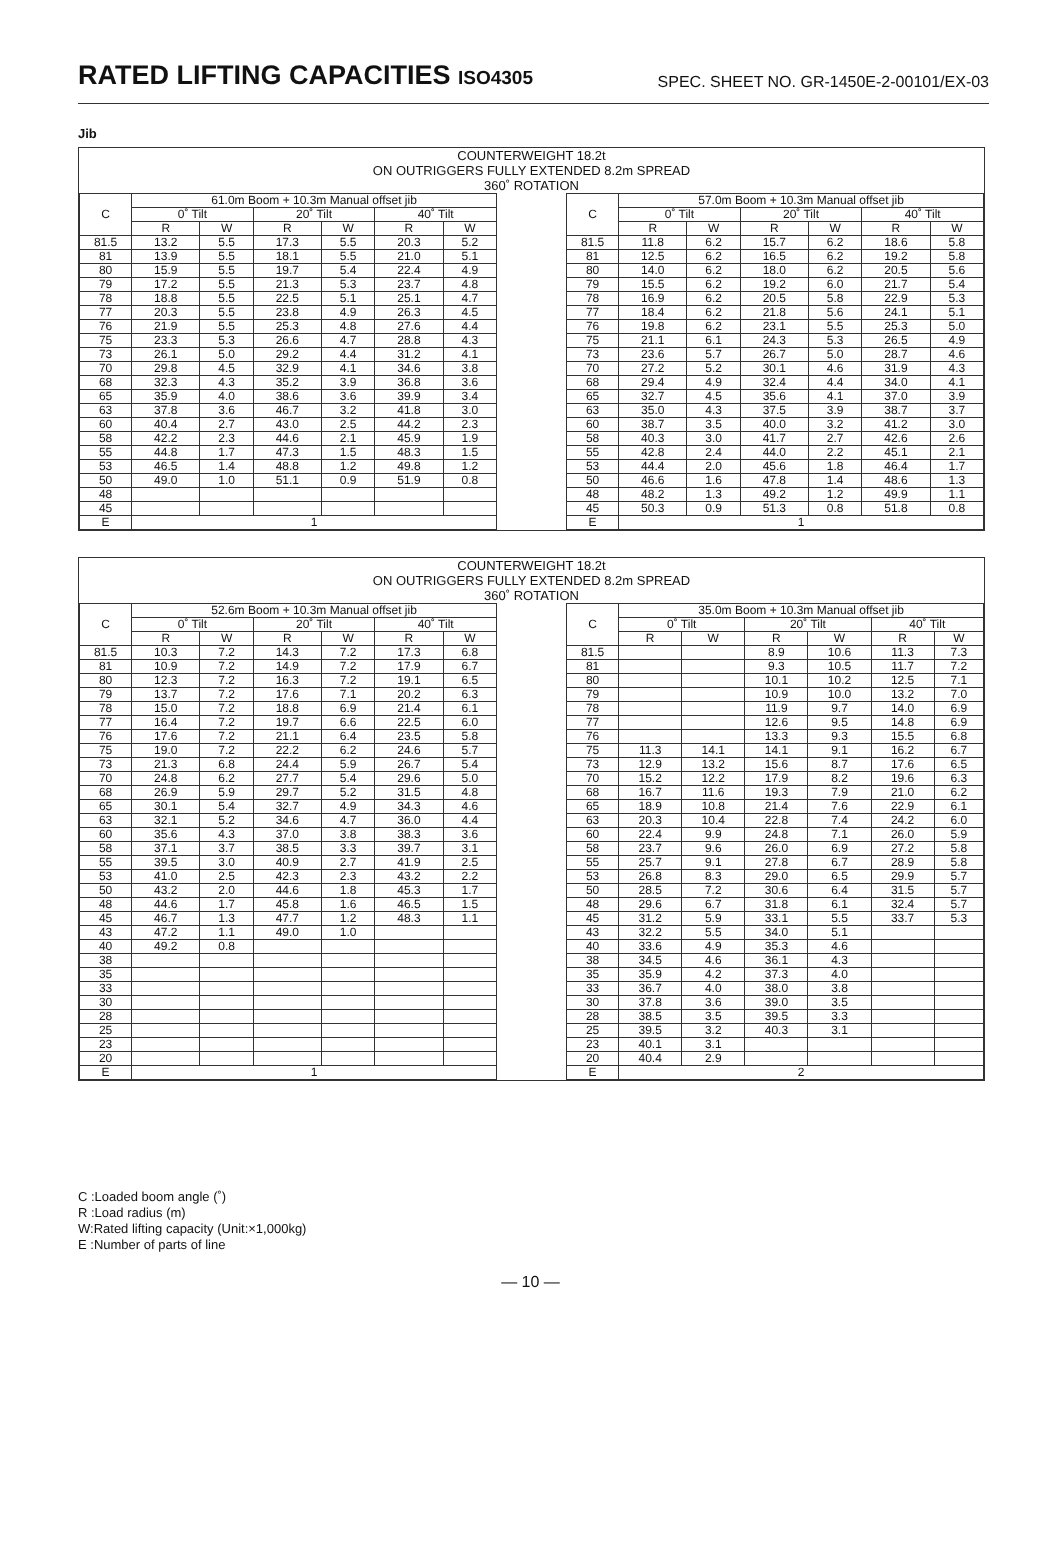RATED LIFTING CAPACITIES ISO4305
SPEC. SHEET NO. GR-1450E-2-00101/EX-03
Jib
COUNTERWEIGHT 18.2t
ON OUTRIGGERS FULLY EXTENDED 8.2m SPREAD
360˚ ROTATION
| C | 61.0m Boom + 10.3m Manual offset jib | | | | | |
| --- | --- | --- | --- | --- | --- | --- |
| | 0˚ Tilt | | 20˚ Tilt | | 40˚ Tilt | |
| | R | W | R | W | R | W |
| 81.5 | 13.2 | 5.5 | 17.3 | 5.5 | 20.3 | 5.2 |
| 81 | 13.9 | 5.5 | 18.1 | 5.5 | 21.0 | 5.1 |
| 80 | 15.9 | 5.5 | 19.7 | 5.4 | 22.4 | 4.9 |
| 79 | 17.2 | 5.5 | 21.3 | 5.3 | 23.7 | 4.8 |
| 78 | 18.8 | 5.5 | 22.5 | 5.1 | 25.1 | 4.7 |
| 77 | 20.3 | 5.5 | 23.8 | 4.9 | 26.3 | 4.5 |
| 76 | 21.9 | 5.5 | 25.3 | 4.8 | 27.6 | 4.4 |
| 75 | 23.3 | 5.3 | 26.6 | 4.7 | 28.8 | 4.3 |
| 73 | 26.1 | 5.0 | 29.2 | 4.4 | 31.2 | 4.1 |
| 70 | 29.8 | 4.5 | 32.9 | 4.1 | 34.6 | 3.8 |
| 68 | 32.3 | 4.3 | 35.2 | 3.9 | 36.8 | 3.6 |
| 65 | 35.9 | 4.0 | 38.6 | 3.6 | 39.9 | 3.4 |
| 63 | 37.8 | 3.6 | 46.7 | 3.2 | 41.8 | 3.0 |
| 60 | 40.4 | 2.7 | 43.0 | 2.5 | 44.2 | 2.3 |
| 58 | 42.2 | 2.3 | 44.6 | 2.1 | 45.9 | 1.9 |
| 55 | 44.8 | 1.7 | 47.3 | 1.5 | 48.3 | 1.5 |
| 53 | 46.5 | 1.4 | 48.8 | 1.2 | 49.8 | 1.2 |
| 50 | 49.0 | 1.0 | 51.1 | 0.9 | 51.9 | 0.8 |
| 48 | | | | | | |
| 45 | | | | | | |
| E | 1 | | | | | |
| C | 57.0m Boom + 10.3m Manual offset jib | | | | | |
| --- | --- | --- | --- | --- | --- | --- |
| | 0˚ Tilt | | 20˚ Tilt | | 40˚ Tilt | |
| | R | W | R | W | R | W |
| 81.5 | 11.8 | 6.2 | 15.7 | 6.2 | 18.6 | 5.8 |
| 81 | 12.5 | 6.2 | 16.5 | 6.2 | 19.2 | 5.8 |
| 80 | 14.0 | 6.2 | 18.0 | 6.2 | 20.5 | 5.6 |
| 79 | 15.5 | 6.2 | 19.2 | 6.0 | 21.7 | 5.4 |
| 78 | 16.9 | 6.2 | 20.5 | 5.8 | 22.9 | 5.3 |
| 77 | 18.4 | 6.2 | 21.8 | 5.6 | 24.1 | 5.1 |
| 76 | 19.8 | 6.2 | 23.1 | 5.5 | 25.3 | 5.0 |
| 75 | 21.1 | 6.1 | 24.3 | 5.3 | 26.5 | 4.9 |
| 73 | 23.6 | 5.7 | 26.7 | 5.0 | 28.7 | 4.6 |
| 70 | 27.2 | 5.2 | 30.1 | 4.6 | 31.9 | 4.3 |
| 68 | 29.4 | 4.9 | 32.4 | 4.4 | 34.0 | 4.1 |
| 65 | 32.7 | 4.5 | 35.6 | 4.1 | 37.0 | 3.9 |
| 63 | 35.0 | 4.3 | 37.5 | 3.9 | 38.7 | 3.7 |
| 60 | 38.7 | 3.5 | 40.0 | 3.2 | 41.2 | 3.0 |
| 58 | 40.3 | 3.0 | 41.7 | 2.7 | 42.6 | 2.6 |
| 55 | 42.8 | 2.4 | 44.0 | 2.2 | 45.1 | 2.1 |
| 53 | 44.4 | 2.0 | 45.6 | 1.8 | 46.4 | 1.7 |
| 50 | 46.6 | 1.6 | 47.8 | 1.4 | 48.6 | 1.3 |
| 48 | 48.2 | 1.3 | 49.2 | 1.2 | 49.9 | 1.1 |
| 45 | 50.3 | 0.9 | 51.3 | 0.8 | 51.8 | 0.8 |
| E | 1 | | | | | |
COUNTERWEIGHT 18.2t
ON OUTRIGGERS FULLY EXTENDED 8.2m SPREAD
360˚ ROTATION
| C | 52.6m Boom + 10.3m Manual offset jib | | | | | |
| --- | --- | --- | --- | --- | --- | --- |
| | 0˚ Tilt | | 20˚ Tilt | | 40˚ Tilt | |
| | R | W | R | W | R | W |
| 81.5 | 10.3 | 7.2 | 14.3 | 7.2 | 17.3 | 6.8 |
| 81 | 10.9 | 7.2 | 14.9 | 7.2 | 17.9 | 6.7 |
| 80 | 12.3 | 7.2 | 16.3 | 7.2 | 19.1 | 6.5 |
| 79 | 13.7 | 7.2 | 17.6 | 7.1 | 20.2 | 6.3 |
| 78 | 15.0 | 7.2 | 18.8 | 6.9 | 21.4 | 6.1 |
| 77 | 16.4 | 7.2 | 19.7 | 6.6 | 22.5 | 6.0 |
| 76 | 17.6 | 7.2 | 21.1 | 6.4 | 23.5 | 5.8 |
| 75 | 19.0 | 7.2 | 22.2 | 6.2 | 24.6 | 5.7 |
| 73 | 21.3 | 6.8 | 24.4 | 5.9 | 26.7 | 5.4 |
| 70 | 24.8 | 6.2 | 27.7 | 5.4 | 29.6 | 5.0 |
| 68 | 26.9 | 5.9 | 29.7 | 5.2 | 31.5 | 4.8 |
| 65 | 30.1 | 5.4 | 32.7 | 4.9 | 34.3 | 4.6 |
| 63 | 32.1 | 5.2 | 34.6 | 4.7 | 36.0 | 4.4 |
| 60 | 35.6 | 4.3 | 37.0 | 3.8 | 38.3 | 3.6 |
| 58 | 37.1 | 3.7 | 38.5 | 3.3 | 39.7 | 3.1 |
| 55 | 39.5 | 3.0 | 40.9 | 2.7 | 41.9 | 2.5 |
| 53 | 41.0 | 2.5 | 42.3 | 2.3 | 43.2 | 2.2 |
| 50 | 43.2 | 2.0 | 44.6 | 1.8 | 45.3 | 1.7 |
| 48 | 44.6 | 1.7 | 45.8 | 1.6 | 46.5 | 1.5 |
| 45 | 46.7 | 1.3 | 47.7 | 1.2 | 48.3 | 1.1 |
| 43 | 47.2 | 1.1 | 49.0 | 1.0 | | |
| 40 | 49.2 | 0.8 | | | | |
| 38 | | | | | | |
| 35 | | | | | | |
| 33 | | | | | | |
| 30 | | | | | | |
| 28 | | | | | | |
| 25 | | | | | | |
| 23 | | | | | | |
| 20 | | | | | | |
| E | 1 | | | | | |
| C | 35.0m Boom + 10.3m Manual offset jib | | | | | |
| --- | --- | --- | --- | --- | --- | --- |
| | 0˚ Tilt | | 20˚ Tilt | | 40˚ Tilt | |
| | R | W | R | W | R | W |
| 81.5 | | | 8.9 | 10.6 | 11.3 | 7.3 |
| 81 | | | 9.3 | 10.5 | 11.7 | 7.2 |
| 80 | | | 10.1 | 10.2 | 12.5 | 7.1 |
| 79 | | | 10.9 | 10.0 | 13.2 | 7.0 |
| 78 | | | 11.9 | 9.7 | 14.0 | 6.9 |
| 77 | | | 12.6 | 9.5 | 14.8 | 6.9 |
| 76 | | | 13.3 | 9.3 | 15.5 | 6.8 |
| 75 | 11.3 | 14.1 | 14.1 | 9.1 | 16.2 | 6.7 |
| 73 | 12.9 | 13.2 | 15.6 | 8.7 | 17.6 | 6.5 |
| 70 | 15.2 | 12.2 | 17.9 | 8.2 | 19.6 | 6.3 |
| 68 | 16.7 | 11.6 | 19.3 | 7.9 | 21.0 | 6.2 |
| 65 | 18.9 | 10.8 | 21.4 | 7.6 | 22.9 | 6.1 |
| 63 | 20.3 | 10.4 | 22.8 | 7.4 | 24.2 | 6.0 |
| 60 | 22.4 | 9.9 | 24.8 | 7.1 | 26.0 | 5.9 |
| 58 | 23.7 | 9.6 | 26.0 | 6.9 | 27.2 | 5.8 |
| 55 | 25.7 | 9.1 | 27.8 | 6.7 | 28.9 | 5.8 |
| 53 | 26.8 | 8.3 | 29.0 | 6.5 | 29.9 | 5.7 |
| 50 | 28.5 | 7.2 | 30.6 | 6.4 | 31.5 | 5.7 |
| 48 | 29.6 | 6.7 | 31.8 | 6.1 | 32.4 | 5.7 |
| 45 | 31.2 | 5.9 | 33.1 | 5.5 | 33.7 | 5.3 |
| 43 | 32.2 | 5.5 | 34.0 | 5.1 | | |
| 40 | 33.6 | 4.9 | 35.3 | 4.6 | | |
| 38 | 34.5 | 4.6 | 36.1 | 4.3 | | |
| 35 | 35.9 | 4.2 | 37.3 | 4.0 | | |
| 33 | 36.7 | 4.0 | 38.0 | 3.8 | | |
| 30 | 37.8 | 3.6 | 39.0 | 3.5 | | |
| 28 | 38.5 | 3.5 | 39.5 | 3.3 | | |
| 25 | 39.5 | 3.2 | 40.3 | 3.1 | | |
| 23 | 40.1 | 3.1 | | | | |
| 20 | 40.4 | 2.9 | | | | |
| E | 2 | | | | | |
C :Loaded boom angle (˚)
R :Load radius (m)
W:Rated lifting capacity (Unit:×1,000kg)
E :Number of parts of line
— 10 —